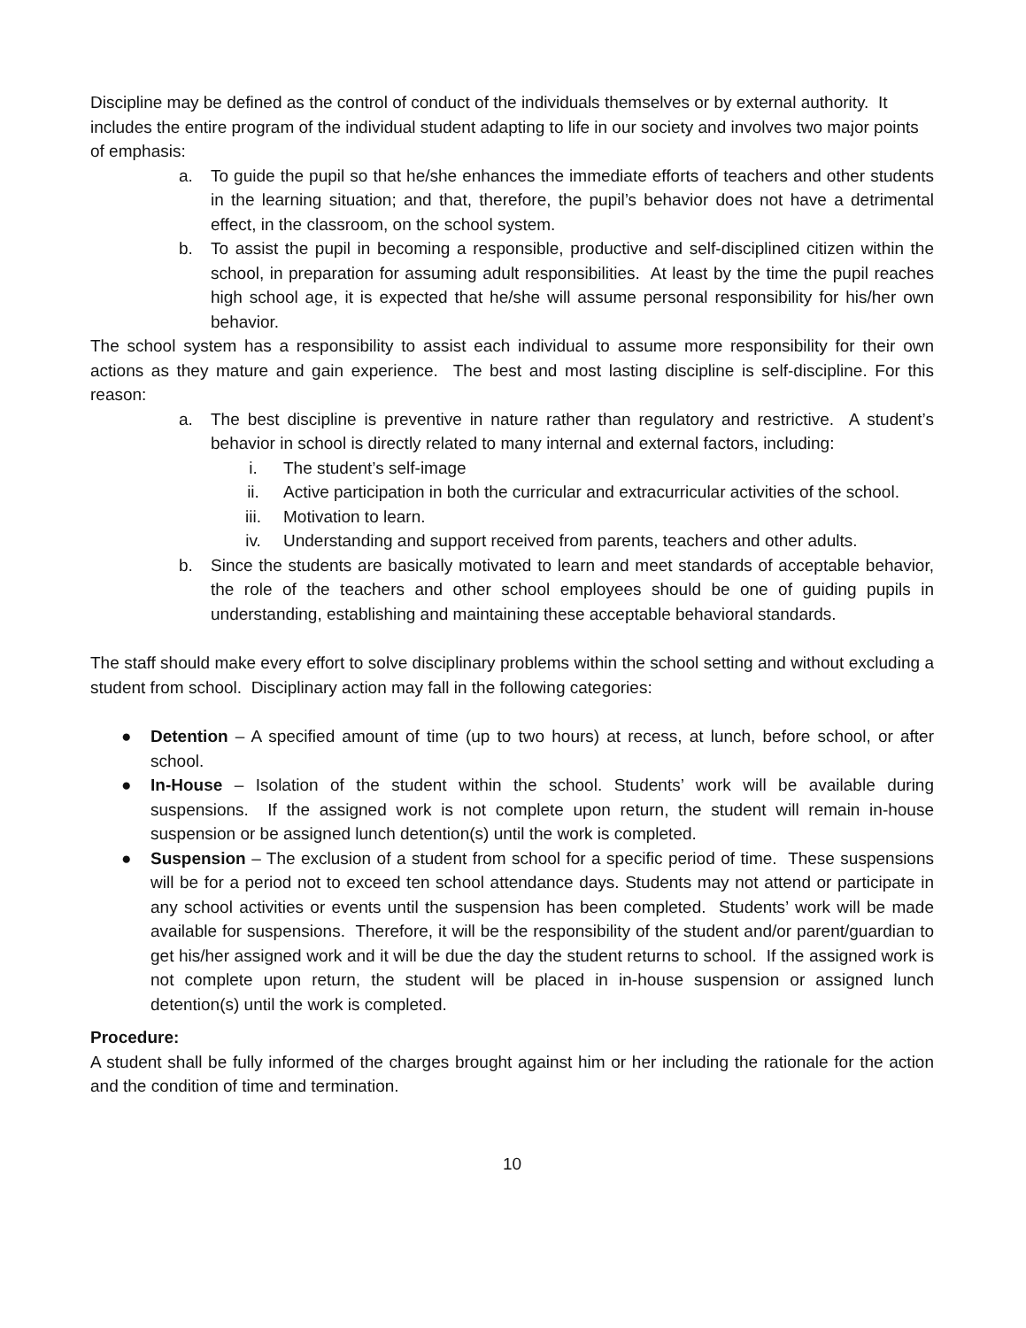Discipline may be defined as the control of conduct of the individuals themselves or by external authority. It includes the entire program of the individual student adapting to life in our society and involves two major points of emphasis:
a. To guide the pupil so that he/she enhances the immediate efforts of teachers and other students in the learning situation; and that, therefore, the pupil’s behavior does not have a detrimental effect, in the classroom, on the school system.
b. To assist the pupil in becoming a responsible, productive and self-disciplined citizen within the school, in preparation for assuming adult responsibilities. At least by the time the pupil reaches high school age, it is expected that he/she will assume personal responsibility for his/her own behavior.
The school system has a responsibility to assist each individual to assume more responsibility for their own actions as they mature and gain experience. The best and most lasting discipline is self-discipline. For this reason:
a. The best discipline is preventive in nature rather than regulatory and restrictive. A student’s behavior in school is directly related to many internal and external factors, including:
i. The student’s self-image
ii. Active participation in both the curricular and extracurricular activities of the school.
iii. Motivation to learn.
iv. Understanding and support received from parents, teachers and other adults.
b. Since the students are basically motivated to learn and meet standards of acceptable behavior, the role of the teachers and other school employees should be one of guiding pupils in understanding, establishing and maintaining these acceptable behavioral standards.
The staff should make every effort to solve disciplinary problems within the school setting and without excluding a student from school. Disciplinary action may fall in the following categories:
● Detention – A specified amount of time (up to two hours) at recess, at lunch, before school, or after school.
● In-House – Isolation of the student within the school. Students’ work will be available during suspensions. If the assigned work is not complete upon return, the student will remain in-house suspension or be assigned lunch detention(s) until the work is completed.
● Suspension – The exclusion of a student from school for a specific period of time. These suspensions will be for a period not to exceed ten school attendance days. Students may not attend or participate in any school activities or events until the suspension has been completed. Students’ work will be made available for suspensions. Therefore, it will be the responsibility of the student and/or parent/guardian to get his/her assigned work and it will be due the day the student returns to school. If the assigned work is not complete upon return, the student will be placed in in-house suspension or assigned lunch detention(s) until the work is completed.
Procedure:
A student shall be fully informed of the charges brought against him or her including the rationale for the action and the condition of time and termination.
10